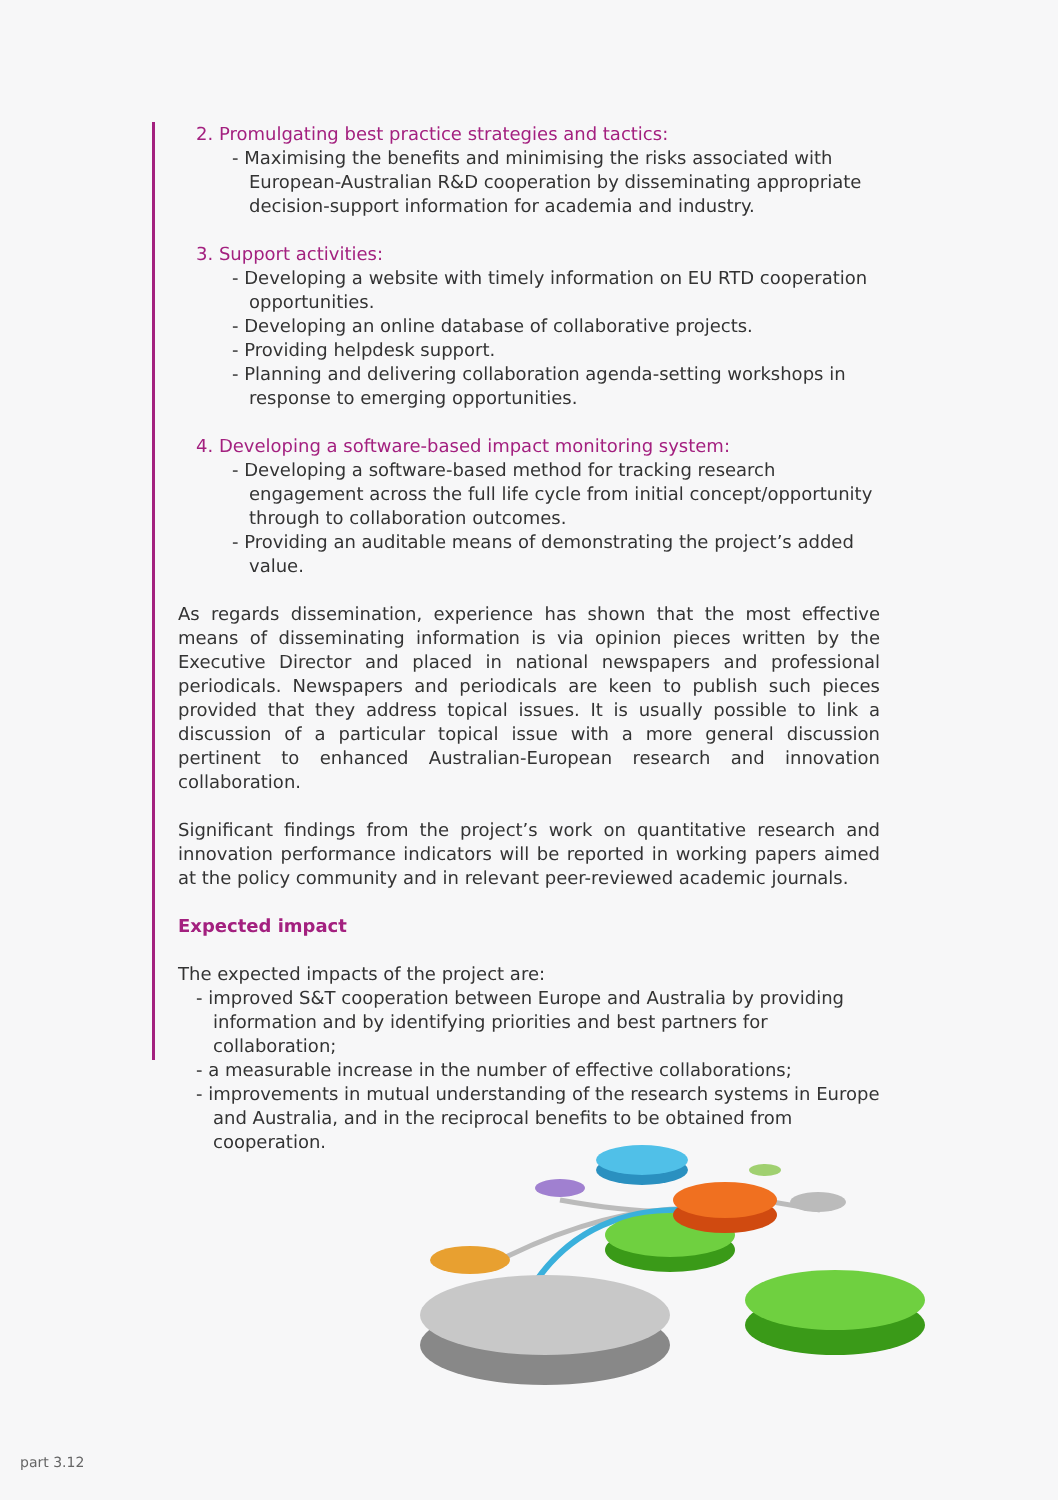2. Promulgating best practice strategies and tactics:
- Maximising the benefits and minimising the risks associated with European-Australian R&D cooperation by disseminating appropriate decision-support information for academia and industry.
3. Support activities:
- Developing a website with timely information on EU RTD cooperation opportunities.
- Developing an online database of collaborative projects.
- Providing helpdesk support.
- Planning and delivering collaboration agenda-setting workshops in response to emerging opportunities.
4. Developing a software-based impact monitoring system:
- Developing a software-based method for tracking research engagement across the full life cycle from initial concept/opportunity through to collaboration outcomes.
- Providing an auditable means of demonstrating the project’s added value.
As regards dissemination, experience has shown that the most effective means of disseminating information is via opinion pieces written by the Executive Director and placed in national newspapers and professional periodicals. Newspapers and periodicals are keen to publish such pieces provided that they address topical issues. It is usually possible to link a discussion of a particular topical issue with a more general discussion pertinent to enhanced Australian-European research and innovation collaboration.
Significant findings from the project’s work on quantitative research and innovation performance indicators will be reported in working papers aimed at the policy community and in relevant peer-reviewed academic journals.
Expected impact
The expected impacts of the project are:
- improved S&T cooperation between Europe and Australia by providing information and by identifying priorities and best partners for collaboration;
- a measurable increase in the number of effective collaborations;
- improvements in mutual understanding of the research systems in Europe and Australia, and in the reciprocal benefits to be obtained from cooperation.
part 3.12